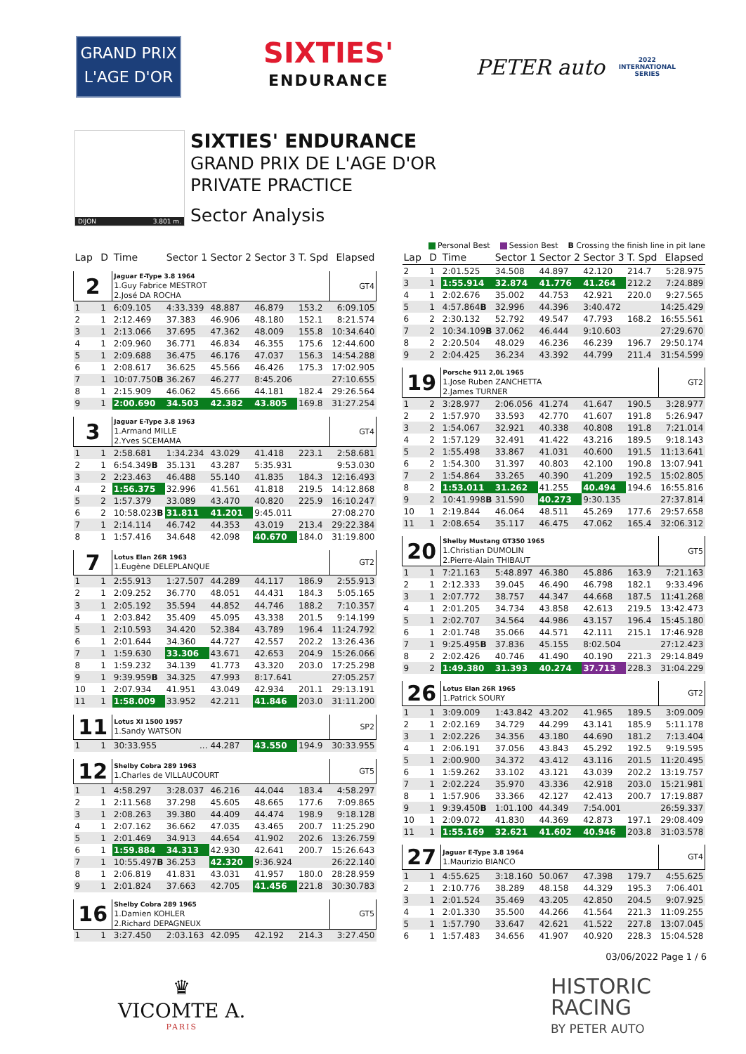GRAND PRIX
L'AGE D'OR
SIXTIES'
ENDURANCE
PETER auto 2022
INTERNATIONAL
SERIES
DIJON 3.801 m.
SIXTIES' ENDURANCE
GRAND PRIX DE L'AGE D'OR
PRIVATE PRACTICE
Sector Analysis
Personal Best Session Best B Crossing the finish line in pit lane
| Lap | D | Time | Sector 1 | Sector 2 | Sector 3 | T. Spd | Elapsed |
| --- | --- | --- | --- | --- | --- | --- | --- |
| 2 | | Jaguar E-Type 3.8 1964 1.Guy Fabrice MESTROT 2.José DA ROCHA | | | | | GT4 |
| 1 | 1 | 6:09.105 | 4:33.339 | 48.887 | 46.879 | 153.2 | 6:09.105 |
| 2 | 1 | 2:12.469 | 37.383 | 46.906 | 48.180 | 152.1 | 8:21.574 |
| 3 | 1 | 2:13.066 | 37.695 | 47.362 | 48.009 | 155.8 | 10:34.640 |
| 4 | 1 | 2:09.960 | 36.771 | 46.834 | 46.355 | 175.6 | 12:44.600 |
| 5 | 1 | 2:09.688 | 36.475 | 46.176 | 47.037 | 156.3 | 14:54.288 |
| 6 | 1 | 2:08.617 | 36.625 | 45.566 | 46.426 | 175.3 | 17:02.905 |
| 7 | 1 | 10:07.750 B | 36.267 | 46.277 | 8:45.206 | | 27:10.655 |
| 8 | 1 | 2:15.909 | 46.062 | 45.666 | 44.181 | 182.4 | 29:26.564 |
| 9 | 1 | 2:00.690 | 34.503 | 42.382 | 43.805 | 169.8 | 31:27.254 |
| 3 | | Jaguar E-Type 3.8 1963 1.Armand MILLE 2.Yves SCEMAMA | | | | | GT4 |
| 1 | 1 | 2:58.681 | 1:34.234 | 43.029 | 41.418 | 223.1 | 2:58.681 |
| 2 | 1 | 6:54.349 B | 35.131 | 43.287 | 5:35.931 | | 9:53.030 |
| 3 | 2 | 2:23.463 | 46.488 | 55.140 | 41.835 | 184.3 | 12:16.493 |
| 4 | 2 | 1:56.375 | 32.996 | 41.561 | 41.818 | 219.5 | 14:12.868 |
| 5 | 2 | 1:57.379 | 33.089 | 43.470 | 40.820 | 225.9 | 16:10.247 |
| 6 | 2 | 10:58.023 B | 31.811 | 41.201 | 9:45.011 | | 27:08.270 |
| 7 | 1 | 2:14.114 | 46.742 | 44.353 | 43.019 | 213.4 | 29:22.384 |
| 8 | 1 | 1:57.416 | 34.648 | 42.098 | 40.670 | 184.0 | 31:19.800 |
| 7 | | Lotus Elan 26R 1963 1.Eugène DELEPLANQUE | | | | | GT2 |
| 1 | 1 | 2:55.913 | 1:27.507 | 44.289 | 44.117 | 186.9 | 2:55.913 |
| 2 | 1 | 2:09.252 | 36.770 | 48.051 | 44.431 | 184.3 | 5:05.165 |
| 3 | 1 | 2:05.192 | 35.594 | 44.852 | 44.746 | 188.2 | 7:10.357 |
| 4 | 1 | 2:03.842 | 35.409 | 45.095 | 43.338 | 201.5 | 9:14.199 |
| 5 | 1 | 2:10.593 | 34.420 | 52.384 | 43.789 | 196.4 | 11:24.792 |
| 6 | 1 | 2:01.644 | 34.360 | 44.727 | 42.557 | 202.2 | 13:26.436 |
| 7 | 1 | 1:59.630 | 33.306 | 43.671 | 42.653 | 204.9 | 15:26.066 |
| 8 | 1 | 1:59.232 | 34.139 | 41.773 | 43.320 | 203.0 | 17:25.298 |
| 9 | 1 | 9:39.959 B | 34.325 | 47.993 | 8:17.641 | | 27:05.257 |
| 10 | 1 | 2:07.934 | 41.951 | 43.049 | 42.934 | 201.1 | 29:13.191 |
| 11 | 1 | 1:58.009 | 33.952 | 42.211 | 41.846 | 203.0 | 31:11.200 |
| 11 | | Lotus XI 1500 1957 1.Sandy WATSON | | | | | SP2 |
| 1 | 1 | 30:33.955 | ... | 44.287 | 43.550 | 194.9 | 30:33.955 |
| 12 | | Shelby Cobra 289 1963 1.Charles de VILLAUCOURT | | | | | GT5 |
| 1 | 1 | 4:58.297 | 3:28.037 | 46.216 | 44.044 | 183.4 | 4:58.297 |
| 2 | 1 | 2:11.568 | 37.298 | 45.605 | 48.665 | 177.6 | 7:09.865 |
| 3 | 1 | 2:08.263 | 39.380 | 44.409 | 44.474 | 198.9 | 9:18.128 |
| 4 | 1 | 2:07.162 | 36.662 | 47.035 | 43.465 | 200.7 | 11:25.290 |
| 5 | 1 | 2:01.469 | 34.913 | 44.654 | 41.902 | 202.6 | 13:26.759 |
| 6 | 1 | 1:59.884 | 34.313 | 42.930 | 42.641 | 200.7 | 15:26.643 |
| 7 | 1 | 10:55.497 B | 36.253 | 42.320 | 9:36.924 | | 26:22.140 |
| 8 | 1 | 2:06.819 | 41.831 | 43.031 | 41.957 | 180.0 | 28:28.959 |
| 9 | 1 | 2:01.824 | 37.663 | 42.705 | 41.456 | 221.8 | 30:30.783 |
| 16 | | Shelby Cobra 289 1965 1.Damien KOHLER 2.Richard DEPAGNEUX | | | | | GT5 |
| 1 | 1 | 3:27.450 | 2:03.163 | 42.095 | 42.192 | 214.3 | 3:27.450 |
| Lap | D | Time | Sector 1 | Sector 2 | Sector 3 | T. Spd | Elapsed |
| --- | --- | --- | --- | --- | --- | --- | --- |
| 2 | 1 | 2:01.525 | 34.508 | 44.897 | 42.120 | 214.7 | 5:28.975 |
| 3 | 1 | 1:55.914 | 32.874 | 41.776 | 41.264 | 212.2 | 7:24.889 |
| 4 | 1 | 2:02.676 | 35.002 | 44.753 | 42.921 | 220.0 | 9:27.565 |
| 5 | 1 | 4:57.864 B | 32.996 | 44.396 | 3:40.472 | | 14:25.429 |
| 6 | 2 | 2:30.132 | 52.792 | 49.547 | 47.793 | 168.2 | 16:55.561 |
| 7 | 2 | 10:34.109 B | 37.062 | 46.444 | 9:10.603 | | 27:29.670 |
| 8 | 2 | 2:20.504 | 48.029 | 46.236 | 46.239 | 196.7 | 29:50.174 |
| 9 | 2 | 2:04.425 | 36.234 | 43.392 | 44.799 | 211.4 | 31:54.599 |
| 19 | | Porsche 911 2,0L 1965 1.Jose Ruben ZANCHETTA 2.James TURNER | | | | | GT2 |
| 1 | 2 | 3:28.977 | 2:06.056 | 41.274 | 41.647 | 190.5 | 3:28.977 |
| 2 | 2 | 1:57.970 | 33.593 | 42.770 | 41.607 | 191.8 | 5:26.947 |
| 3 | 2 | 1:54.067 | 32.921 | 40.338 | 40.808 | 191.8 | 7:21.014 |
| 4 | 2 | 1:57.129 | 32.491 | 41.422 | 43.216 | 189.5 | 9:18.143 |
| 5 | 2 | 1:55.498 | 33.867 | 41.031 | 40.600 | 191.5 | 11:13.641 |
| 6 | 2 | 1:54.300 | 31.397 | 40.803 | 42.100 | 190.8 | 13:07.941 |
| 7 | 2 | 1:54.864 | 33.265 | 40.390 | 41.209 | 192.5 | 15:02.805 |
| 8 | 2 | 1:53.011 | 31.262 | 41.255 | 40.494 | 194.6 | 16:55.816 |
| 9 | 2 | 10:41.998 B | 31.590 | 40.273 | 9:30.135 | | 27:37.814 |
| 10 | 1 | 2:19.844 | 46.064 | 48.511 | 45.269 | 177.6 | 29:57.658 |
| 11 | 1 | 2:08.654 | 35.117 | 46.475 | 47.062 | 165.4 | 32:06.312 |
| 20 | | Shelby Mustang GT350 1965 1.Christian DUMOLIN 2.Pierre-Alain THIBAUT | | | | | GT5 |
| 1 | 1 | 7:21.163 | 5:48.897 | 46.380 | 45.886 | 163.9 | 7:21.163 |
| 2 | 1 | 2:12.333 | 39.045 | 46.490 | 46.798 | 182.1 | 9:33.496 |
| 3 | 1 | 2:07.772 | 38.757 | 44.347 | 44.668 | 187.5 | 11:41.268 |
| 4 | 1 | 2:01.205 | 34.734 | 43.858 | 42.613 | 219.5 | 13:42.473 |
| 5 | 1 | 2:02.707 | 34.564 | 44.986 | 43.157 | 196.4 | 15:45.180 |
| 6 | 1 | 2:01.748 | 35.066 | 44.571 | 42.111 | 215.1 | 17:46.928 |
| 7 | 1 | 9:25.495 B | 37.836 | 45.155 | 8:02.504 | | 27:12.423 |
| 8 | 2 | 2:02.426 | 40.746 | 41.490 | 40.190 | 221.3 | 29:14.849 |
| 9 | 2 | 1:49.380 | 31.393 | 40.274 | 37.713 | 228.3 | 31:04.229 |
| 26 | | Lotus Elan 26R 1965 1.Patrick SOURY | | | | | GT2 |
| 1 | 1 | 3:09.009 | 1:43.842 | 43.202 | 41.965 | 189.5 | 3:09.009 |
| 2 | 1 | 2:02.169 | 34.729 | 44.299 | 43.141 | 185.9 | 5:11.178 |
| 3 | 1 | 2:02.226 | 34.356 | 43.180 | 44.690 | 181.2 | 7:13.404 |
| 4 | 1 | 2:06.191 | 37.056 | 43.843 | 45.292 | 192.5 | 9:19.595 |
| 5 | 1 | 2:00.900 | 34.372 | 43.412 | 43.116 | 201.5 | 11:20.495 |
| 6 | 1 | 1:59.262 | 33.102 | 43.121 | 43.039 | 202.2 | 13:19.757 |
| 7 | 1 | 2:02.224 | 35.970 | 43.336 | 42.918 | 203.0 | 15:21.981 |
| 8 | 1 | 1:57.906 | 33.366 | 42.127 | 42.413 | 200.7 | 17:19.887 |
| 9 | 1 | 9:39.450 B | 1:01.100 | 44.349 | 7:54.001 | | 26:59.337 |
| 10 | 1 | 2:09.072 | 41.830 | 44.369 | 42.873 | 197.1 | 29:08.409 |
| 11 | 1 | 1:55.169 | 32.621 | 41.602 | 40.946 | 203.8 | 31:03.578 |
| 27 | | Jaguar E-Type 3.8 1964 1.Maurizio BIANCO | | | | | GT4 |
| 1 | 1 | 4:55.625 | 3:18.160 | 50.067 | 47.398 | 179.7 | 4:55.625 |
| 2 | 1 | 2:10.776 | 38.289 | 48.158 | 44.329 | 195.3 | 7:06.401 |
| 3 | 1 | 2:01.524 | 35.469 | 43.205 | 42.850 | 204.5 | 9:07.925 |
| 4 | 1 | 2:01.330 | 35.500 | 44.266 | 41.564 | 221.3 | 11:09.255 |
| 5 | 1 | 1:57.790 | 33.647 | 42.621 | 41.522 | 227.8 | 13:07.045 |
| 6 | 1 | 1:57.483 | 34.656 | 41.907 | 40.920 | 228.3 | 15:04.528 |
03/06/2022 Page 1 / 6
♛
VICOMTE A.
PARIS
HISTORIC
RACING
BY PETER AUTO